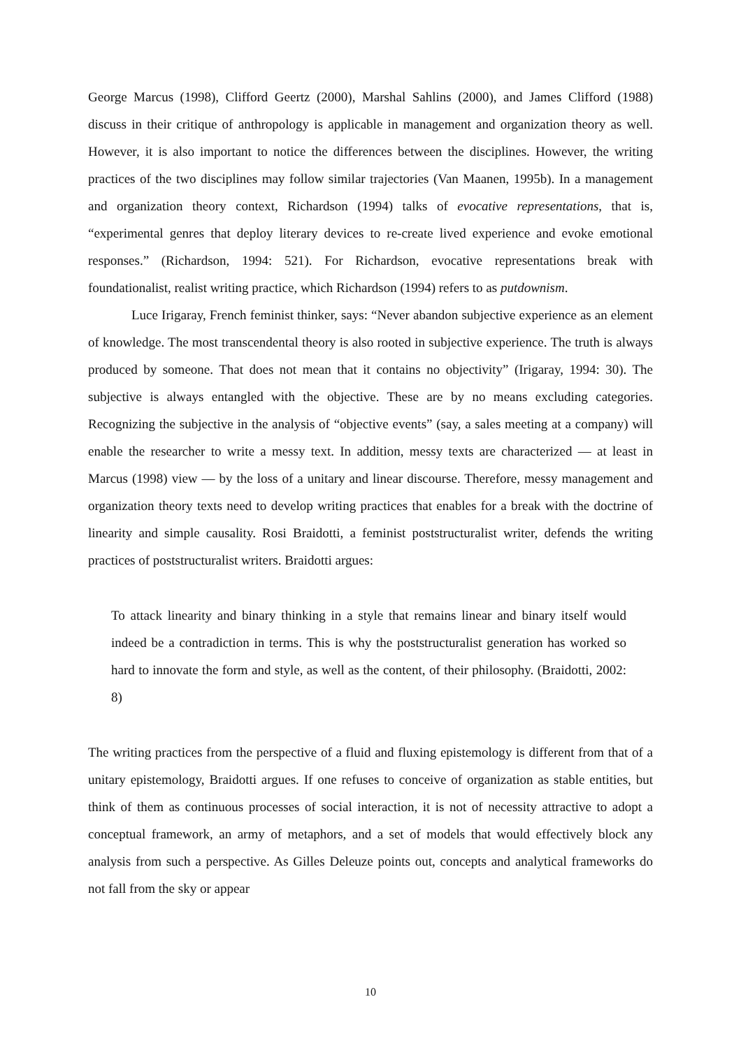George Marcus (1998), Clifford Geertz (2000), Marshal Sahlins (2000), and James Clifford (1988) discuss in their critique of anthropology is applicable in management and organization theory as well. However, it is also important to notice the differences between the disciplines. However, the writing practices of the two disciplines may follow similar trajectories (Van Maanen, 1995b). In a management and organization theory context, Richardson (1994) talks of evocative representations, that is, “experimental genres that deploy literary devices to re-create lived experience and evoke emotional responses.” (Richardson, 1994: 521). For Richardson, evocative representations break with foundationalist, realist writing practice, which Richardson (1994) refers to as putdownism.
Luce Irigaray, French feminist thinker, says: “Never abandon subjective experience as an element of knowledge. The most transcendental theory is also rooted in subjective experience. The truth is always produced by someone. That does not mean that it contains no objectivity” (Irigaray, 1994: 30). The subjective is always entangled with the objective. These are by no means excluding categories. Recognizing the subjective in the analysis of “objective events” (say, a sales meeting at a company) will enable the researcher to write a messy text. In addition, messy texts are characterized — at least in Marcus (1998) view — by the loss of a unitary and linear discourse. Therefore, messy management and organization theory texts need to develop writing practices that enables for a break with the doctrine of linearity and simple causality. Rosi Braidotti, a feminist poststructuralist writer, defends the writing practices of poststructuralist writers. Braidotti argues:
To attack linearity and binary thinking in a style that remains linear and binary itself would indeed be a contradiction in terms. This is why the poststructuralist generation has worked so hard to innovate the form and style, as well as the content, of their philosophy. (Braidotti, 2002: 8)
The writing practices from the perspective of a fluid and fluxing epistemology is different from that of a unitary epistemology, Braidotti argues. If one refuses to conceive of organization as stable entities, but think of them as continuous processes of social interaction, it is not of necessity attractive to adopt a conceptual framework, an army of metaphors, and a set of models that would effectively block any analysis from such a perspective. As Gilles Deleuze points out, concepts and analytical frameworks do not fall from the sky or appear
10